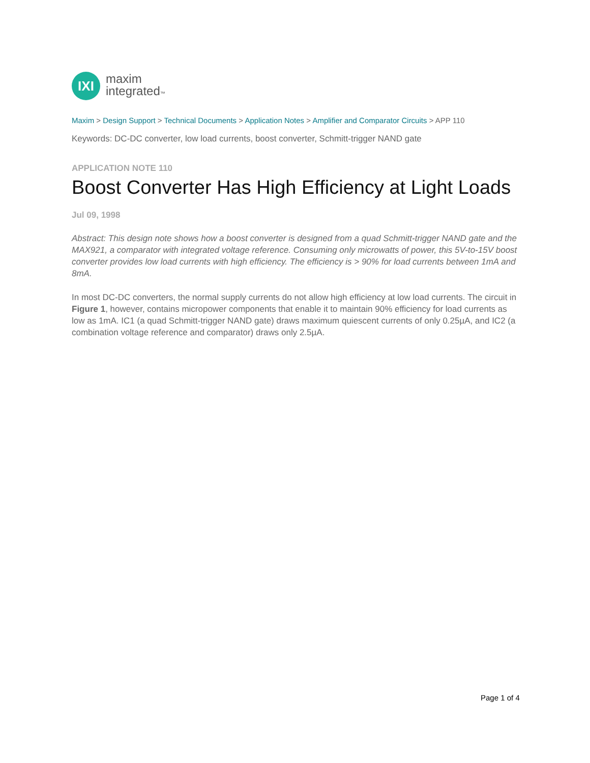IXI
maxim
integrated™
Maxim > Design Support > Technical Documents > Application Notes > Amplifier and Comparator Circuits > APP 110
Keywords: DC-DC converter, low load currents, boost converter, Schmitt-trigger NAND gate
APPLICATION NOTE 110
Boost Converter Has High Efficiency at Light Loads
Jul 09, 1998
Abstract: This design note shows how a boost converter is designed from a quad Schmitt-trigger NAND gate and the MAX921, a comparator with integrated voltage reference. Consuming only microwatts of power, this 5V-to-15V boost converter provides low load currents with high efficiency. The efficiency is > 90% for load currents between 1mA and 8mA.
In most DC-DC converters, the normal supply currents do not allow high efficiency at low load currents. The circuit in Figure 1, however, contains micropower components that enable it to maintain 90% efficiency for load currents as low as 1mA. IC1 (a quad Schmitt-trigger NAND gate) draws maximum quiescent currents of only 0.25µA, and IC2 (a combination voltage reference and comparator) draws only 2.5µA.
Page 1 of 4